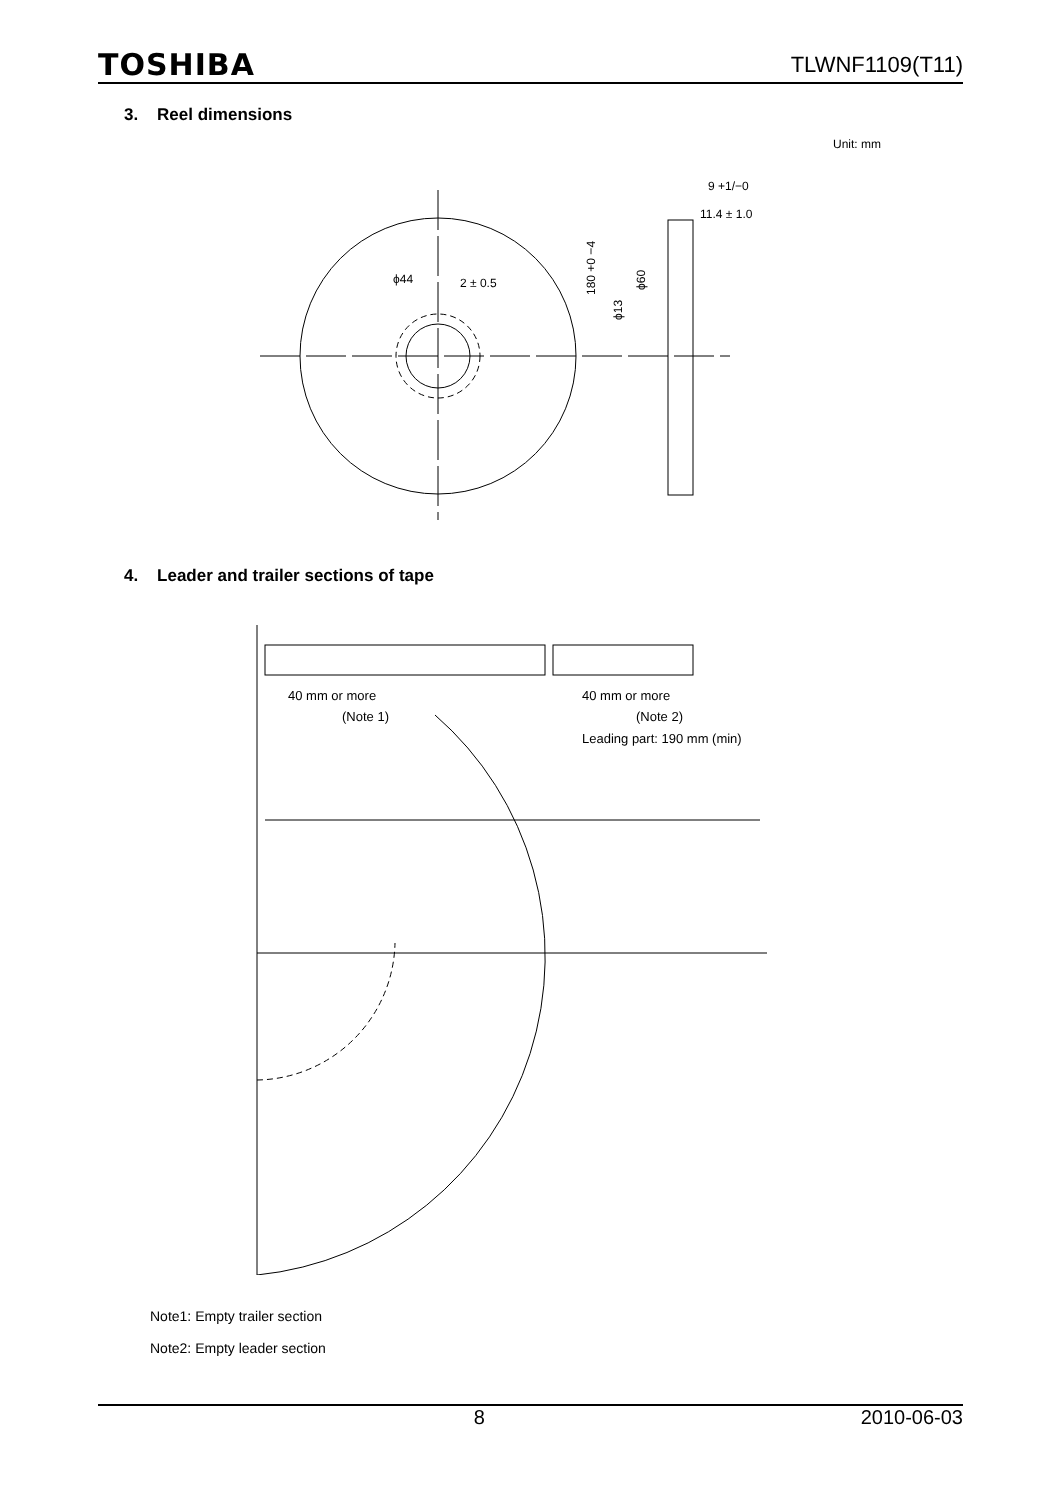TOSHIBA TLWNF1109(T11)
3. Reel dimensions
Unit: mm
ϕ44
2 ± 0.5
9 +1/−0
11.4 ± 1.0
180 +0 −4
ϕ13
ϕ60
4. Leader and trailer sections of tape
40 mm or more
(Note 1)
40 mm or more
(Note 2)
Leading part: 190 mm (min)
Note1: Empty trailer section
Note2: Empty leader section
8 2010-06-03